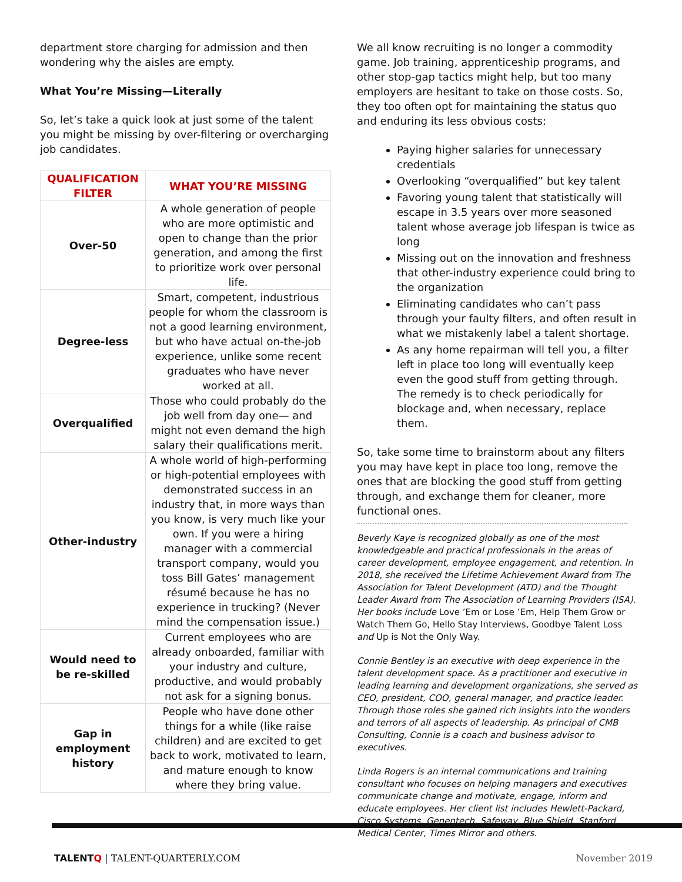department store charging for admission and then wondering why the aisles are empty.
What You’re Missing—Literally
So, let’s take a quick look at just some of the talent you might be missing by over-filtering or overcharging job candidates.
| QUALIFICATION FILTER | WHAT YOU’RE MISSING |
| --- | --- |
| Over-50 | A whole generation of people who are more optimistic and open to change than the prior generation, and among the first to prioritize work over personal life. |
| Degree-less | Smart, competent, industrious people for whom the classroom is not a good learning environment, but who have actual on-the-job experience, unlike some recent graduates who have never worked at all. |
| Overqualified | Those who could probably do the job well from day one— and might not even demand the high salary their qualifications merit. |
| Other-industry | A whole world of high-performing or high-potential employees with demonstrated success in an industry that, in more ways than you know, is very much like your own. If you were a hiring manager with a commercial transport company, would you toss Bill Gates’ management résumé because he has no experience in trucking? (Never mind the compensation issue.) |
| Would need to be re-skilled | Current employees who are already onboarded, familiar with your industry and culture, productive, and would probably not ask for a signing bonus. |
| Gap in employment history | People who have done other things for a while (like raise children) and are excited to get back to work, motivated to learn, and mature enough to know where they bring value. |
We all know recruiting is no longer a commodity game. Job training, apprenticeship programs, and other stop-gap tactics might help, but too many employers are hesitant to take on those costs. So, they too often opt for maintaining the status quo and enduring its less obvious costs:
Paying higher salaries for unnecessary credentials
Overlooking “overqualified” but key talent
Favoring young talent that statistically will escape in 3.5 years over more seasoned talent whose average job lifespan is twice as long
Missing out on the innovation and freshness that other-industry experience could bring to the organization
Eliminating candidates who can’t pass through your faulty filters, and often result in what we mistakenly label a talent shortage.
As any home repairman will tell you, a filter left in place too long will eventually keep even the good stuff from getting through. The remedy is to check periodically for blockage and, when necessary, replace them.
So, take some time to brainstorm about any filters you may have kept in place too long, remove the ones that are blocking the good stuff from getting through, and exchange them for cleaner, more functional ones.
Beverly Kaye is recognized globally as one of the most knowledgeable and practical professionals in the areas of career development, employee engagement, and retention. In 2018, she received the Lifetime Achievement Award from The Association for Talent Development (ATD) and the Thought Leader Award from The Association of Learning Providers (ISA). Her books include Love ’Em or Lose ’Em, Help Them Grow or Watch Them Go, Hello Stay Interviews, Goodbye Talent Loss and Up is Not the Only Way.
Connie Bentley is an executive with deep experience in the talent development space. As a practitioner and executive in leading learning and development organizations, she served as CEO, president, COO, general manager, and practice leader. Through those roles she gained rich insights into the wonders and terrors of all aspects of leadership. As principal of CMB Consulting, Connie is a coach and business advisor to executives.
Linda Rogers is an internal communications and training consultant who focuses on helping managers and executives communicate change and motivate, engage, inform and educate employees. Her client list includes Hewlett-Packard, Cisco Systems, Genentech, Safeway, Blue Shield, Stanford Medical Center, Times Mirror and others.
TALENTQ | TALENT-QUARTERLY.COM November 2019